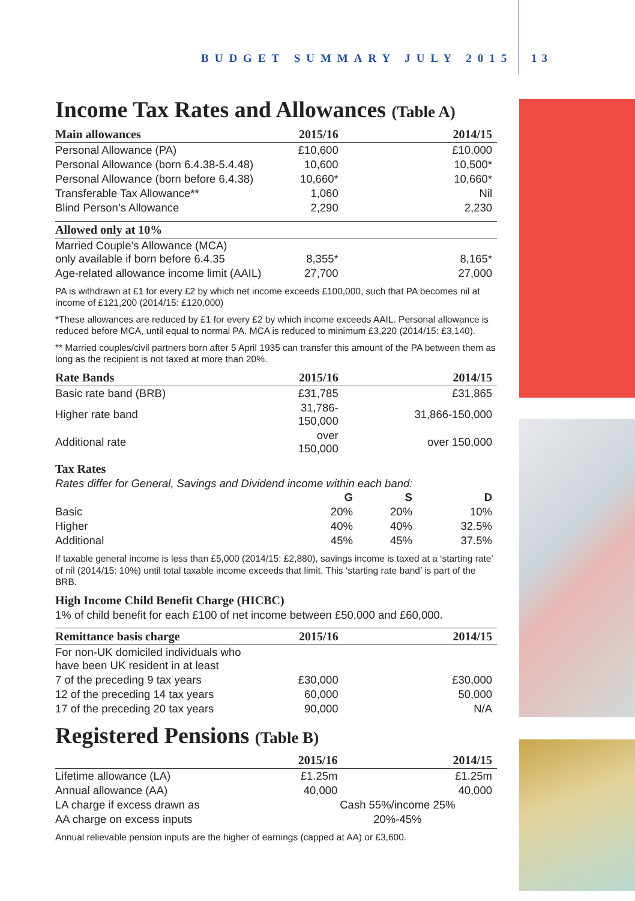BUDGET SUMMARY JULY 2015 13
Income Tax Rates and Allowances (Table A)
| Main allowances | 2015/16 | 2014/15 |
| --- | --- | --- |
| Personal Allowance (PA) | £10,600 | £10,000 |
| Personal Allowance (born 6.4.38-5.4.48) | 10,600 | 10,500* |
| Personal Allowance (born before 6.4.38) | 10,660* | 10,660* |
| Transferable Tax Allowance** | 1,060 | Nil |
| Blind Person’s Allowance | 2,290 | 2,230 |
| Allowed only at 10% | | |
| Married Couple’s Allowance (MCA) only available if born before 6.4.35 | 8,355* | 8,165* |
| Age-related allowance income limit (AAIL) | 27,700 | 27,000 |
PA is withdrawn at £1 for every £2 by which net income exceeds £100,000, such that PA becomes nil at income of £121,200 (2014/15: £120,000)
*These allowances are reduced by £1 for every £2 by which income exceeds AAIL. Personal allowance is reduced before MCA, until equal to normal PA. MCA is reduced to minimum £3,220 (2014/15: £3,140).
** Married couples/civil partners born after 5 April 1935 can transfer this amount of the PA between them as long as the recipient is not taxed at more than 20%.
| Rate Bands | 2015/16 | 2014/15 |
| --- | --- | --- |
| Basic rate band (BRB) | £31,785 | £31,865 |
| Higher rate band | 31,786-150,000 | 31,866-150,000 |
| Additional rate | over 150,000 | over 150,000 |
Tax Rates
Rates differ for General, Savings and Dividend income within each band:
| | G | S | D |
| Basic | 20% | 20% | 10% |
| Higher | 40% | 40% | 32.5% |
| Additional | 45% | 45% | 37.5% |
If taxable general income is less than £5,000 (2014/15: £2,880), savings income is taxed at a ‘starting rate’ of nil (2014/15: 10%) until total taxable income exceeds that limit. This ‘starting rate band’ is part of the BRB.
High Income Child Benefit Charge (HICBC)
1% of child benefit for each £100 of net income between £50,000 and £60,000.
| Remittance basis charge | 2015/16 | 2014/15 |
| --- | --- | --- |
| For non-UK domiciled individuals who have been UK resident in at least | | |
| 7 of the preceding 9 tax years | £30,000 | £30,000 |
| 12 of the preceding 14 tax years | 60,000 | 50,000 |
| 17 of the preceding 20 tax years | 90,000 | N/A |
Registered Pensions (Table B)
| | 2015/16 | 2014/15 |
| --- | --- | --- |
| Lifetime allowance (LA) | £1.25m | £1.25m |
| Annual allowance (AA) | 40,000 | 40,000 |
| LA charge if excess drawn as | Cash 55%/income 25% | |
| AA charge on excess inputs | 20%-45% | |
Annual relievable pension inputs are the higher of earnings (capped at AA) or £3,600.